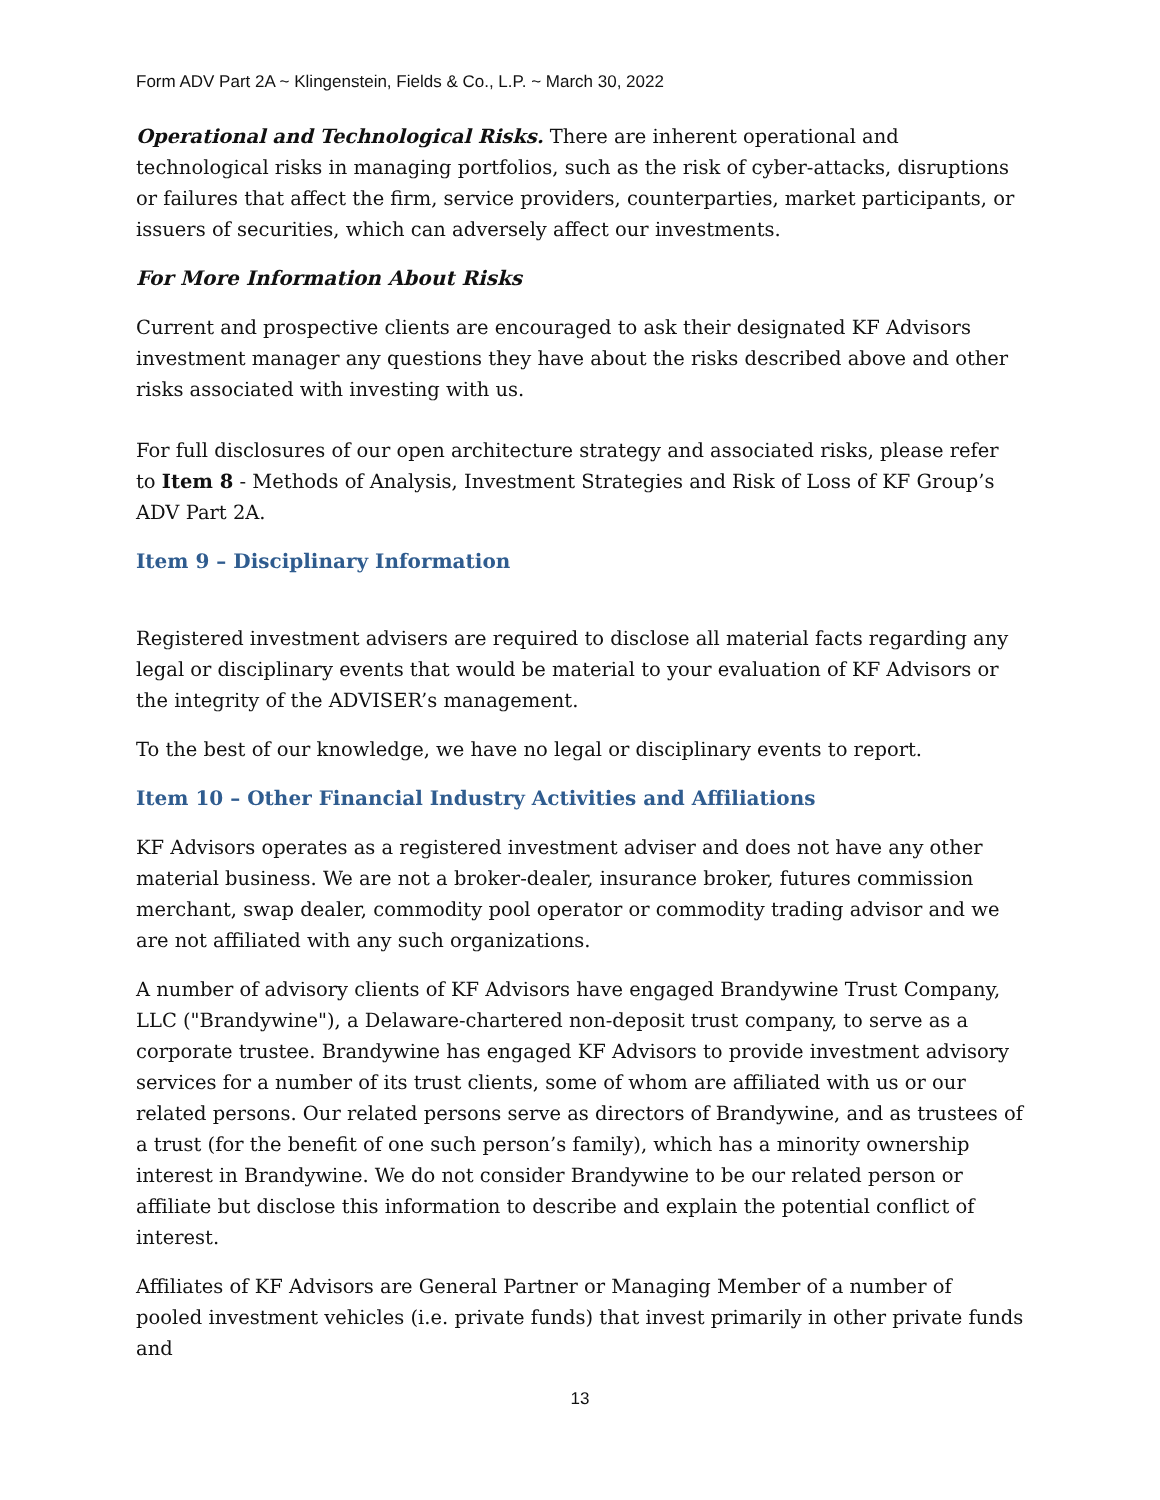Form ADV Part 2A ~ Klingenstein, Fields & Co., L.P. ~ March 30, 2022
Operational and Technological Risks. There are inherent operational and technological risks in managing portfolios, such as the risk of cyber-attacks, disruptions or failures that affect the firm, service providers, counterparties, market participants, or issuers of securities, which can adversely affect our investments.
For More Information About Risks
Current and prospective clients are encouraged to ask their designated KF Advisors investment manager any questions they have about the risks described above and other risks associated with investing with us.
For full disclosures of our open architecture strategy and associated risks, please refer to Item 8 - Methods of Analysis, Investment Strategies and Risk of Loss of KF Group’s ADV Part 2A.
Item 9 – Disciplinary Information
Registered investment advisers are required to disclose all material facts regarding any legal or disciplinary events that would be material to your evaluation of KF Advisors or the integrity of the ADVISER’s management.
To the best of our knowledge, we have no legal or disciplinary events to report.
Item 10 – Other Financial Industry Activities and Affiliations
KF Advisors operates as a registered investment adviser and does not have any other material business. We are not a broker-dealer, insurance broker, futures commission merchant, swap dealer, commodity pool operator or commodity trading advisor and we are not affiliated with any such organizations.
A number of advisory clients of KF Advisors have engaged Brandywine Trust Company, LLC ("Brandywine"), a Delaware-chartered non-deposit trust company, to serve as a corporate trustee. Brandywine has engaged KF Advisors to provide investment advisory services for a number of its trust clients, some of whom are affiliated with us or our related persons. Our related persons serve as directors of Brandywine, and as trustees of a trust (for the benefit of one such person’s family), which has a minority ownership interest in Brandywine. We do not consider Brandywine to be our related person or affiliate but disclose this information to describe and explain the potential conflict of interest.
Affiliates of KF Advisors are General Partner or Managing Member of a number of pooled investment vehicles (i.e. private funds) that invest primarily in other private funds and
13